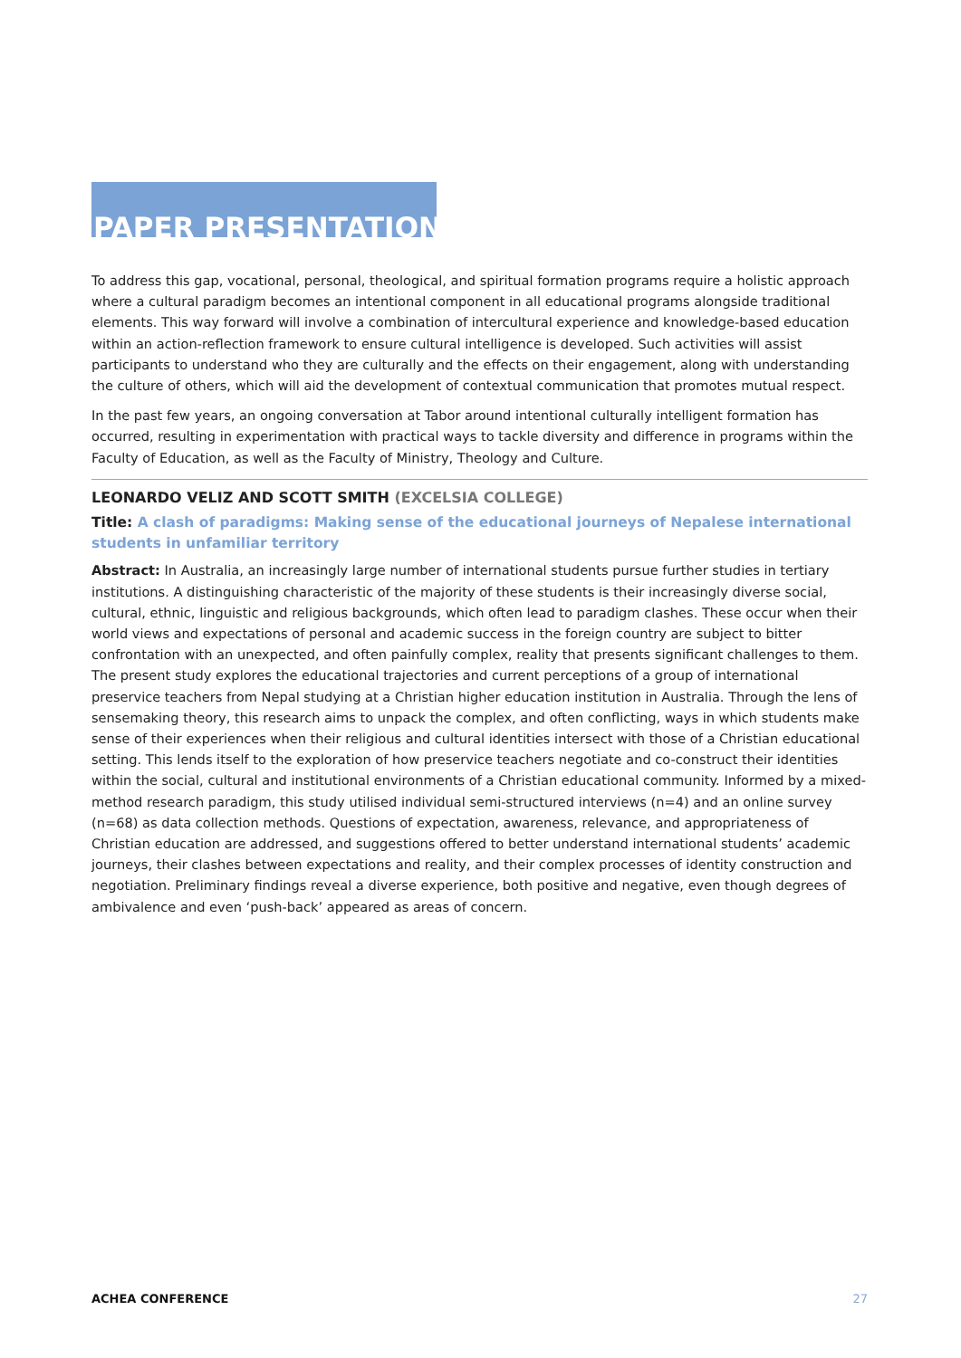PAPER PRESENTATIONS
To address this gap, vocational, personal, theological, and spiritual formation programs require a holistic approach where a cultural paradigm becomes an intentional component in all educational programs alongside traditional elements. This way forward will involve a combination of intercultural experience and knowledge-based education within an action-reflection framework to ensure cultural intelligence is developed. Such activities will assist participants to understand who they are culturally and the effects on their engagement, along with understanding the culture of others, which will aid the development of contextual communication that promotes mutual respect.
In the past few years, an ongoing conversation at Tabor around intentional culturally intelligent formation has occurred, resulting in experimentation with practical ways to tackle diversity and difference in programs within the Faculty of Education, as well as the Faculty of Ministry, Theology and Culture.
LEONARDO VELIZ AND SCOTT SMITH (EXCELSIA COLLEGE)
Title: A clash of paradigms: Making sense of the educational journeys of Nepalese international students in unfamiliar territory
Abstract: In Australia, an increasingly large number of international students pursue further studies in tertiary institutions. A distinguishing characteristic of the majority of these students is their increasingly diverse social, cultural, ethnic, linguistic and religious backgrounds, which often lead to paradigm clashes. These occur when their world views and expectations of personal and academic success in the foreign country are subject to bitter confrontation with an unexpected, and often painfully complex, reality that presents significant challenges to them. The present study explores the educational trajectories and current perceptions of a group of international preservice teachers from Nepal studying at a Christian higher education institution in Australia. Through the lens of sensemaking theory, this research aims to unpack the complex, and often conflicting, ways in which students make sense of their experiences when their religious and cultural identities intersect with those of a Christian educational setting. This lends itself to the exploration of how preservice teachers negotiate and co-construct their identities within the social, cultural and institutional environments of a Christian educational community. Informed by a mixed-method research paradigm, this study utilised individual semi-structured interviews (n=4) and an online survey (n=68) as data collection methods. Questions of expectation, awareness, relevance, and appropriateness of Christian education are addressed, and suggestions offered to better understand international students’ academic journeys, their clashes between expectations and reality, and their complex processes of identity construction and negotiation. Preliminary findings reveal a diverse experience, both positive and negative, even though degrees of ambivalence and even ‘push-back’ appeared as areas of concern.
ACHEA CONFERENCE 27